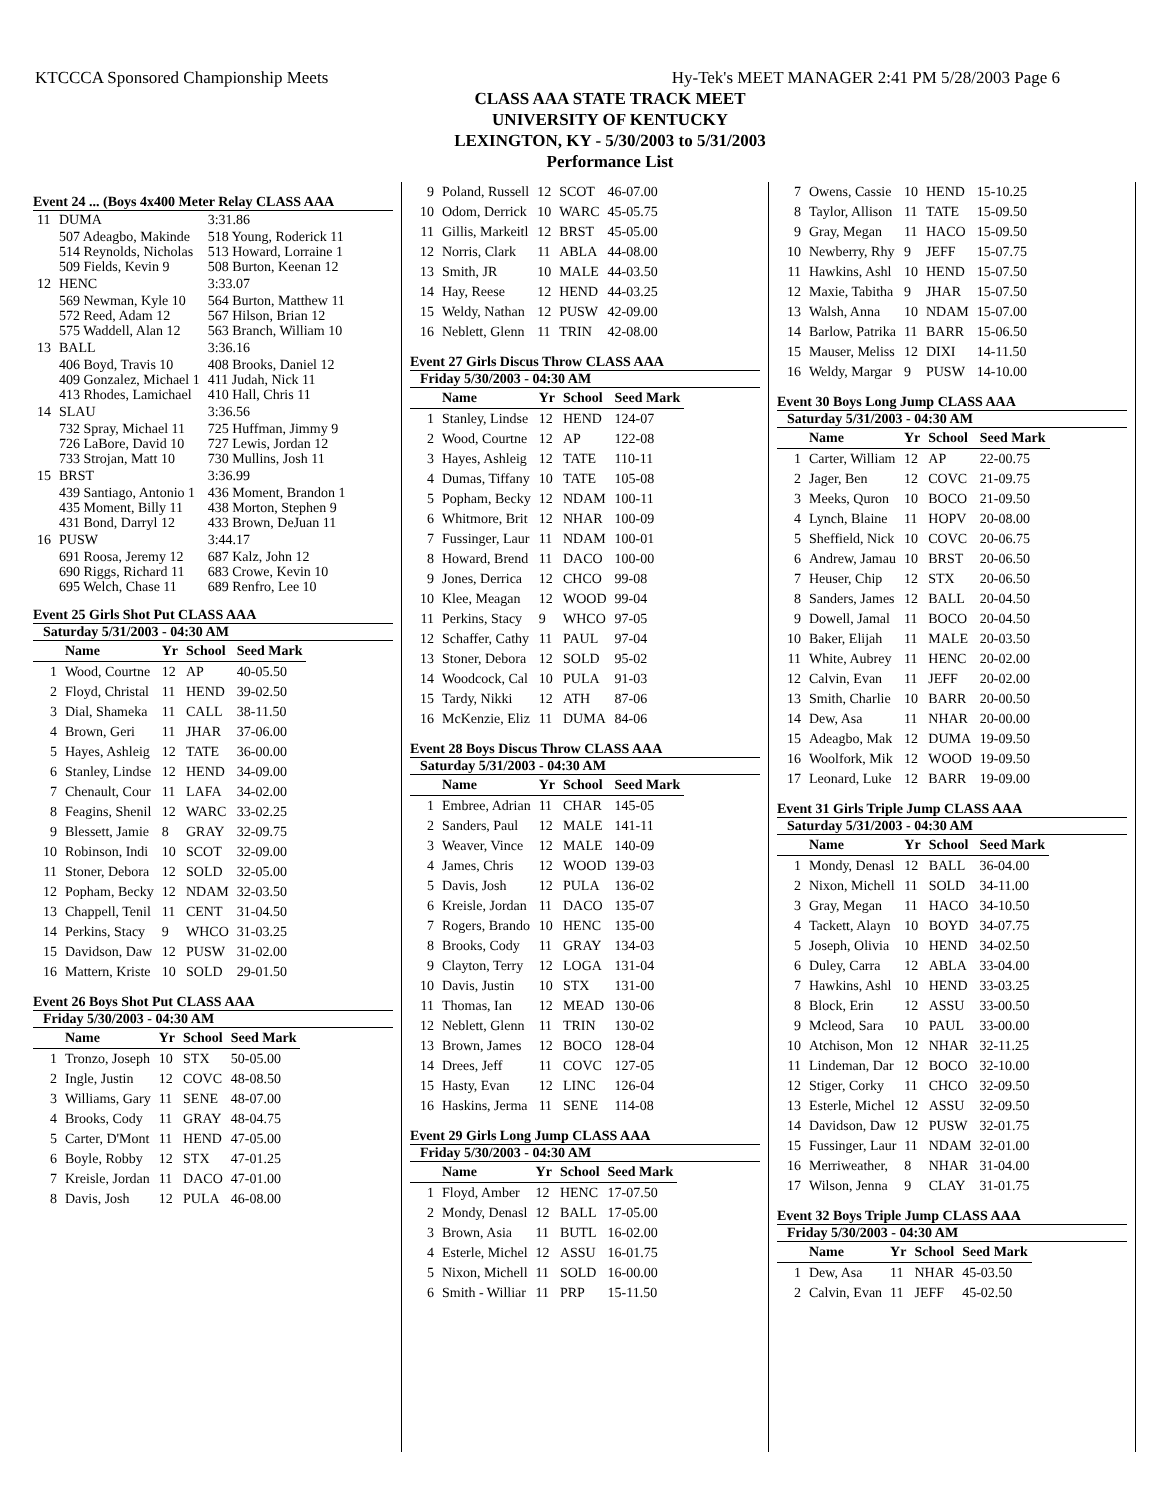KTCCCA Sponsored Championship Meets Hy-Tek's MEET MANAGER 2:41 PM 5/28/2003 Page 6
CLASS AAA STATE TRACK MEET
UNIVERSITY OF KENTUCKY
LEXINGTON, KY - 5/30/2003 to 5/31/2003
Performance List
Event 24 ... (Boys 4x400 Meter Relay CLASS AAA
| 11 | DUMA | 3:31.86 |
| | 507 Adeagbo, Makinde 514 Reynolds, Nicholas 509 Fields, Kevin 9 | 518 Young, Roderick 11 513 Howard, Lorraine 1 508 Burton, Keenan 12 |
| 12 | HENC | 3:33.07 |
| | 569 Newman, Kyle 10 572 Reed, Adam 12 575 Waddell, Alan 12 | 564 Burton, Matthew 11 567 Hilson, Brian 12 563 Branch, William 10 |
| 13 | BALL | 3:36.16 |
| | 406 Boyd, Travis 10 409 Gonzalez, Michael 1 413 Rhodes, Lamichael | 408 Brooks, Daniel 12 411 Judah, Nick 11 410 Hall, Chris 11 |
| 14 | SLAU | 3:36.56 |
| | 732 Spray, Michael 11 726 LaBore, David 10 733 Strojan, Matt 10 | 725 Huffman, Jimmy 9 727 Lewis, Jordan 12 730 Mullins, Josh 11 |
| 15 | BRST | 3:36.99 |
| | 439 Santiago, Antonio 1 435 Moment, Billy 11 431 Bond, Darryl 12 | 436 Moment, Brandon 1 438 Morton, Stephen 9 433 Brown, DeJuan 11 |
| 16 | PUSW | 3:44.17 |
| | 691 Roosa, Jeremy 12 690 Riggs, Richard 11 695 Welch, Chase 11 | 687 Kalz, John 12 683 Crowe, Kevin 10 689 Renfro, Lee 10 |
Event 25 Girls Shot Put CLASS AAA
Saturday 5/31/2003 - 04:30 AM
| | Name | Yr | School | Seed Mark |
| --- | --- | --- | --- | --- |
| 1 | Wood, Courtne | 12 | AP | 40-05.50 |
| 2 | Floyd, Christal | 11 | HEND | 39-02.50 |
| 3 | Dial, Shameka | 11 | CALL | 38-11.50 |
| 4 | Brown, Geri | 11 | JHAR | 37-06.00 |
| 5 | Hayes, Ashleig | 12 | TATE | 36-00.00 |
| 6 | Stanley, Lindse | 12 | HEND | 34-09.00 |
| 7 | Chenault, Cour | 11 | LAFA | 34-02.00 |
| 8 | Feagins, Shenil | 12 | WARC | 33-02.25 |
| 9 | Blessett, Jamie | 8 | GRAY | 32-09.75 |
| 10 | Robinson, Indi | 10 | SCOT | 32-09.00 |
| 11 | Stoner, Debora | 12 | SOLD | 32-05.00 |
| 12 | Popham, Becky | 12 | NDAM | 32-03.50 |
| 13 | Chappell, Tenil | 11 | CENT | 31-04.50 |
| 14 | Perkins, Stacy | 9 | WHCO | 31-03.25 |
| 15 | Davidson, Daw | 12 | PUSW | 31-02.00 |
| 16 | Mattern, Kriste | 10 | SOLD | 29-01.50 |
Event 26 Boys Shot Put CLASS AAA
Friday 5/30/2003 - 04:30 AM
| | Name | Yr | School | Seed Mark |
| --- | --- | --- | --- | --- |
| 1 | Tronzo, Joseph | 10 | STX | 50-05.00 |
| 2 | Ingle, Justin | 12 | COVC | 48-08.50 |
| 3 | Williams, Gary | 11 | SENE | 48-07.00 |
| 4 | Brooks, Cody | 11 | GRAY | 48-04.75 |
| 5 | Carter, D'Mont | 11 | HEND | 47-05.00 |
| 6 | Boyle, Robby | 12 | STX | 47-01.25 |
| 7 | Kreisle, Jordan | 11 | DACO | 47-01.00 |
| 8 | Davis, Josh | 12 | PULA | 46-08.00 |
| 9 | Poland, Russell | 12 | SCOT | 46-07.00 |
| 10 | Odom, Derrick | 10 | WARC | 45-05.75 |
| 11 | Gillis, Markeitl | 12 | BRST | 45-05.00 |
| 12 | Norris, Clark | 11 | ABLA | 44-08.00 |
| 13 | Smith, JR | 10 | MALE | 44-03.50 |
| 14 | Hay, Reese | 12 | HEND | 44-03.25 |
| 15 | Weldy, Nathan | 12 | PUSW | 42-09.00 |
| 16 | Neblett, Glenn | 11 | TRIN | 42-08.00 |
Event 27 Girls Discus Throw CLASS AAA
Friday 5/30/2003 - 04:30 AM
| | Name | Yr | School | Seed Mark |
| --- | --- | --- | --- | --- |
| 1 | Stanley, Lindse | 12 | HEND | 124-07 |
| 2 | Wood, Courtne | 12 | AP | 122-08 |
| 3 | Hayes, Ashleig | 12 | TATE | 110-11 |
| 4 | Dumas, Tiffany | 10 | TATE | 105-08 |
| 5 | Popham, Becky | 12 | NDAM | 100-11 |
| 6 | Whitmore, Brit | 12 | NHAR | 100-09 |
| 7 | Fussinger, Laur | 11 | NDAM | 100-01 |
| 8 | Howard, Brend | 11 | DACO | 100-00 |
| 9 | Jones, Derrica | 12 | CHCO | 99-08 |
| 10 | Klee, Meagan | 12 | WOOD | 99-04 |
| 11 | Perkins, Stacy | 9 | WHCO | 97-05 |
| 12 | Schaffer, Cathy | 11 | PAUL | 97-04 |
| 13 | Stoner, Debora | 12 | SOLD | 95-02 |
| 14 | Woodcock, Cal | 10 | PULA | 91-03 |
| 15 | Tardy, Nikki | 12 | ATH | 87-06 |
| 16 | McKenzie, Eliz | 11 | DUMA | 84-06 |
Event 28 Boys Discus Throw CLASS AAA
Saturday 5/31/2003 - 04:30 AM
| | Name | Yr | School | Seed Mark |
| --- | --- | --- | --- | --- |
| 1 | Embree, Adrian | 11 | CHAR | 145-05 |
| 2 | Sanders, Paul | 12 | MALE | 141-11 |
| 3 | Weaver, Vince | 12 | MALE | 140-09 |
| 4 | James, Chris | 12 | WOOD | 139-03 |
| 5 | Davis, Josh | 12 | PULA | 136-02 |
| 6 | Kreisle, Jordan | 11 | DACO | 135-07 |
| 7 | Rogers, Brando | 10 | HENC | 135-00 |
| 8 | Brooks, Cody | 11 | GRAY | 134-03 |
| 9 | Clayton, Terry | 12 | LOGA | 131-04 |
| 10 | Davis, Justin | 10 | STX | 131-00 |
| 11 | Thomas, Ian | 12 | MEAD | 130-06 |
| 12 | Neblett, Glenn | 11 | TRIN | 130-02 |
| 13 | Brown, James | 12 | BOCO | 128-04 |
| 14 | Drees, Jeff | 11 | COVC | 127-05 |
| 15 | Hasty, Evan | 12 | LINC | 126-04 |
| 16 | Haskins, Jerma | 11 | SENE | 114-08 |
Event 29 Girls Long Jump CLASS AAA
Friday 5/30/2003 - 04:30 AM
| | Name | Yr | School | Seed Mark |
| --- | --- | --- | --- | --- |
| 1 | Floyd, Amber | 12 | HENC | 17-07.50 |
| 2 | Mondy, Denasl | 12 | BALL | 17-05.00 |
| 3 | Brown, Asia | 11 | BUTL | 16-02.00 |
| 4 | Esterle, Michel | 12 | ASSU | 16-01.75 |
| 5 | Nixon, Michell | 11 | SOLD | 16-00.00 |
| 6 | Smith - Williar | 11 | PRP | 15-11.50 |
| 7 | Owens, Cassie | 10 | HEND | 15-10.25 |
| 8 | Taylor, Allison | 11 | TATE | 15-09.50 |
| 9 | Gray, Megan | 11 | HACO | 15-09.50 |
| 10 | Newberry, Rhy | 9 | JEFF | 15-07.75 |
| 11 | Hawkins, Ashl | 10 | HEND | 15-07.50 |
| 12 | Maxie, Tabitha | 9 | JHAR | 15-07.50 |
| 13 | Walsh, Anna | 10 | NDAM | 15-07.00 |
| 14 | Barlow, Patrika | 11 | BARR | 15-06.50 |
| 15 | Mauser, Meliss | 12 | DIXI | 14-11.50 |
| 16 | Weldy, Margar | 9 | PUSW | 14-10.00 |
Event 30 Boys Long Jump CLASS AAA
Saturday 5/31/2003 - 04:30 AM
| | Name | Yr | School | Seed Mark |
| --- | --- | --- | --- | --- |
| 1 | Carter, William | 12 | AP | 22-00.75 |
| 2 | Jager, Ben | 12 | COVC | 21-09.75 |
| 3 | Meeks, Quron | 10 | BOCO | 21-09.50 |
| 4 | Lynch, Blaine | 11 | HOPV | 20-08.00 |
| 5 | Sheffield, Nick | 10 | COVC | 20-06.75 |
| 6 | Andrew, Jamau | 10 | BRST | 20-06.50 |
| 7 | Heuser, Chip | 12 | STX | 20-06.50 |
| 8 | Sanders, James | 12 | BALL | 20-04.50 |
| 9 | Dowell, Jamal | 11 | BOCO | 20-04.50 |
| 10 | Baker, Elijah | 11 | MALE | 20-03.50 |
| 11 | White, Aubrey | 11 | HENC | 20-02.00 |
| 12 | Calvin, Evan | 11 | JEFF | 20-02.00 |
| 13 | Smith, Charlie | 10 | BARR | 20-00.50 |
| 14 | Dew, Asa | 11 | NHAR | 20-00.00 |
| 15 | Adeagbo, Mak | 12 | DUMA | 19-09.50 |
| 16 | Woolfork, Mik | 12 | WOOD | 19-09.50 |
| 17 | Leonard, Luke | 12 | BARR | 19-09.00 |
Event 31 Girls Triple Jump CLASS AAA
Saturday 5/31/2003 - 04:30 AM
| | Name | Yr | School | Seed Mark |
| --- | --- | --- | --- | --- |
| 1 | Mondy, Denasl | 12 | BALL | 36-04.00 |
| 2 | Nixon, Michell | 11 | SOLD | 34-11.00 |
| 3 | Gray, Megan | 11 | HACO | 34-10.50 |
| 4 | Tackett, Alayn | 10 | BOYD | 34-07.75 |
| 5 | Joseph, Olivia | 10 | HEND | 34-02.50 |
| 6 | Duley, Carra | 12 | ABLA | 33-04.00 |
| 7 | Hawkins, Ashl | 10 | HEND | 33-03.25 |
| 8 | Block, Erin | 12 | ASSU | 33-00.50 |
| 9 | Mcleod, Sara | 10 | PAUL | 33-00.00 |
| 10 | Atchison, Mon | 12 | NHAR | 32-11.25 |
| 11 | Lindeman, Dar | 12 | BOCO | 32-10.00 |
| 12 | Stiger, Corky | 11 | CHCO | 32-09.50 |
| 13 | Esterle, Michel | 12 | ASSU | 32-09.50 |
| 14 | Davidson, Daw | 12 | PUSW | 32-01.75 |
| 15 | Fussinger, Laur | 11 | NDAM | 32-01.00 |
| 16 | Merriweather, | 8 | NHAR | 31-04.00 |
| 17 | Wilson, Jenna | 9 | CLAY | 31-01.75 |
Event 32 Boys Triple Jump CLASS AAA
Friday 5/30/2003 - 04:30 AM
| | Name | Yr | School | Seed Mark |
| --- | --- | --- | --- | --- |
| 1 | Dew, Asa | 11 | NHAR | 45-03.50 |
| 2 | Calvin, Evan | 11 | JEFF | 45-02.50 |